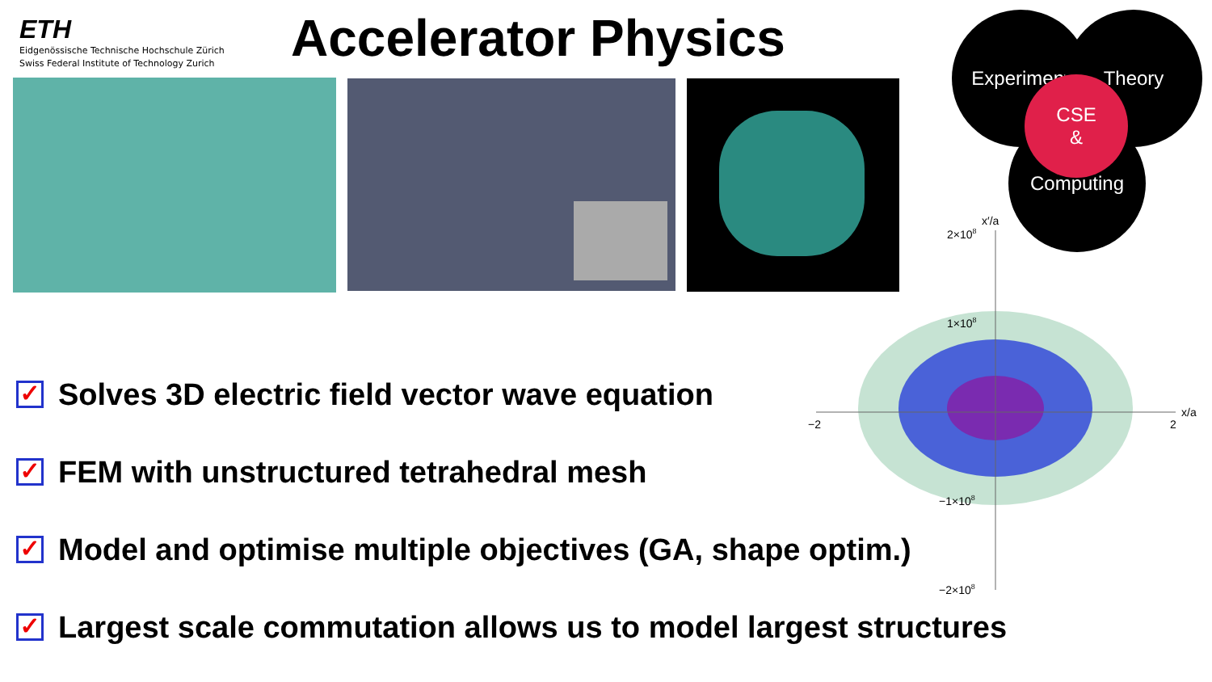ETH
Eidgenössische Technische Hochschule Zürich
Swiss Federal Institute of Technology Zurich
Accelerator Physics
Experiment Theory
Computing
CSE
&
−2
2
x/a
x′/a
2×108
1×108
−1×108
−2×108
✓ Solves 3D electric field vector wave equation
✓ FEM with unstructured tetrahedral mesh
✓ Model and optimise multiple objectives (GA, shape optim.)
✓ Largest scale commutation allows us to model largest structures